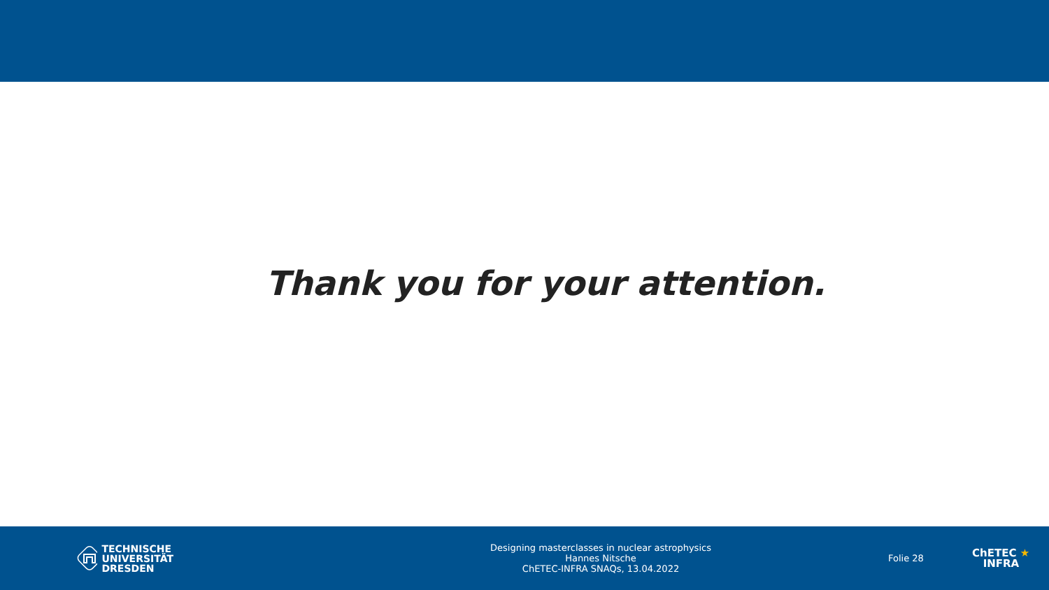Thank you for your attention.
TECHNISCHE
UNIVERSITÄT
DRESDEN
Designing masterclasses in nuclear astrophysics
Hannes Nitsche
ChETEC-INFRA SNAQs, 13.04.2022
Folie 28
ChETEC ★
INFRA